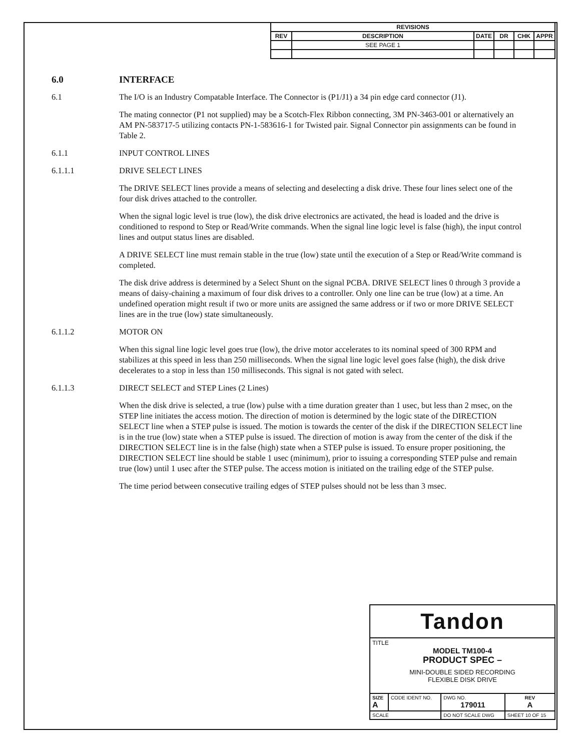| REVISIONS | | | | | |
| --- | --- | --- | --- | --- | --- |
| REV | DESCRIPTION | DATE | DR | CHK | APPR |
| | SEE PAGE 1 | | | | |
6.0 INTERFACE
6.1 The I/O is an Industry Compatable Interface. The Connector is (P1/J1) a 34 pin edge card connector (J1).
The mating connector (P1 not supplied) may be a Scotch-Flex Ribbon connecting, 3M PN-3463-001 or alternatively an AM PN-583717-5 utilizing contacts PN-1-583616-1 for Twisted pair. Signal Connector pin assignments can be found in Table 2.
6.1.1 INPUT CONTROL LINES
6.1.1.1 DRIVE SELECT LINES
The DRIVE SELECT lines provide a means of selecting and deselecting a disk drive. These four lines select one of the four disk drives attached to the controller.
When the signal logic level is true (low), the disk drive electronics are activated, the head is loaded and the drive is conditioned to respond to Step or Read/Write commands. When the signal line logic level is false (high), the input control lines and output status lines are disabled.
A DRIVE SELECT line must remain stable in the true (low) state until the execution of a Step or Read/Write command is completed.
The disk drive address is determined by a Select Shunt on the signal PCBA. DRIVE SELECT lines 0 through 3 provide a means of daisy-chaining a maximum of four disk drives to a controller. Only one line can be true (low) at a time. An undefined operation might result if two or more units are assigned the same address or if two or more DRIVE SELECT lines are in the true (low) state simultaneously.
6.1.1.2 MOTOR ON
When this signal line logic level goes true (low), the drive motor accelerates to its nominal speed of 300 RPM and stabilizes at this speed in less than 250 milliseconds. When the signal line logic level goes false (high), the disk drive decelerates to a stop in less than 150 milliseconds. This signal is not gated with select.
6.1.1.3 DIRECT SELECT and STEP Lines (2 Lines)
When the disk drive is selected, a true (low) pulse with a time duration greater than 1 usec, but less than 2 msec, on the STEP line initiates the access motion. The direction of motion is determined by the logic state of the DIRECTION SELECT line when a STEP pulse is issued. The motion is towards the center of the disk if the DIRECTION SELECT line is in the true (low) state when a STEP pulse is issued. The direction of motion is away from the center of the disk if the DIRECTION SELECT line is in the false (high) state when a STEP pulse is issued. To ensure proper positioning, the DIRECTION SELECT line should be stable 1 usec (minimum), prior to issuing a corresponding STEP pulse and remain true (low) until 1 usec after the STEP pulse. The access motion is initiated on the trailing edge of the STEP pulse.
The time period between consecutive trailing edges of STEP pulses should not be less than 3 msec.
| Tandon | | | | |
| TITLE MODEL TM100-4 PRODUCT SPEC – MINI-DOUBLE SIDED RECORDING FLEXIBLE DISK DRIVE | | | | |
| SIZE A | CODE IDENT NO. | DWG NO. 179011 | | REV A |
| SCALE | | DO NOT SCALE DWG | SHEET 10 OF 15 | |